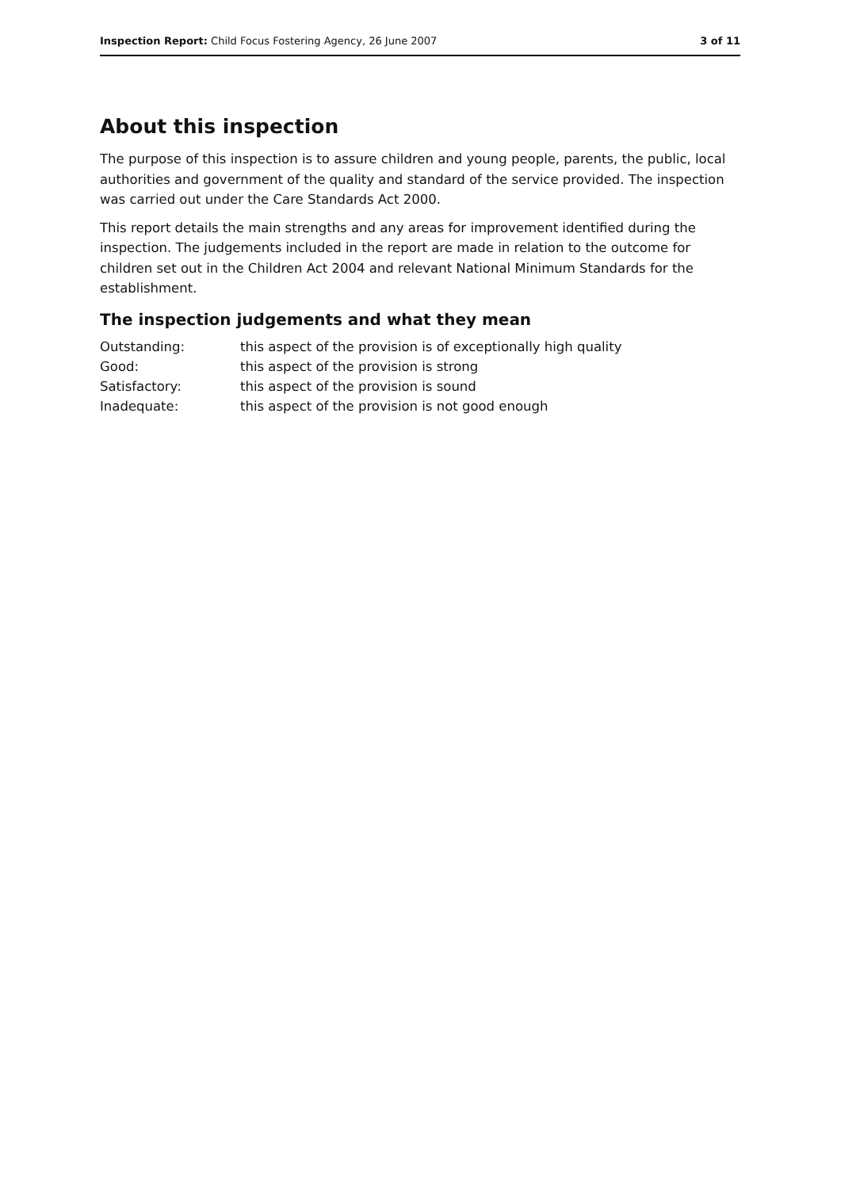Inspection Report: Child Focus Fostering Agency, 26 June 2007 3 of 11
About this inspection
The purpose of this inspection is to assure children and young people, parents, the public, local authorities and government of the quality and standard of the service provided. The inspection was carried out under the Care Standards Act 2000.
This report details the main strengths and any areas for improvement identified during the inspection. The judgements included in the report are made in relation to the outcome for children set out in the Children Act 2004 and relevant National Minimum Standards for the establishment.
The inspection judgements and what they mean
Outstanding: this aspect of the provision is of exceptionally high quality
Good: this aspect of the provision is strong
Satisfactory: this aspect of the provision is sound
Inadequate: this aspect of the provision is not good enough